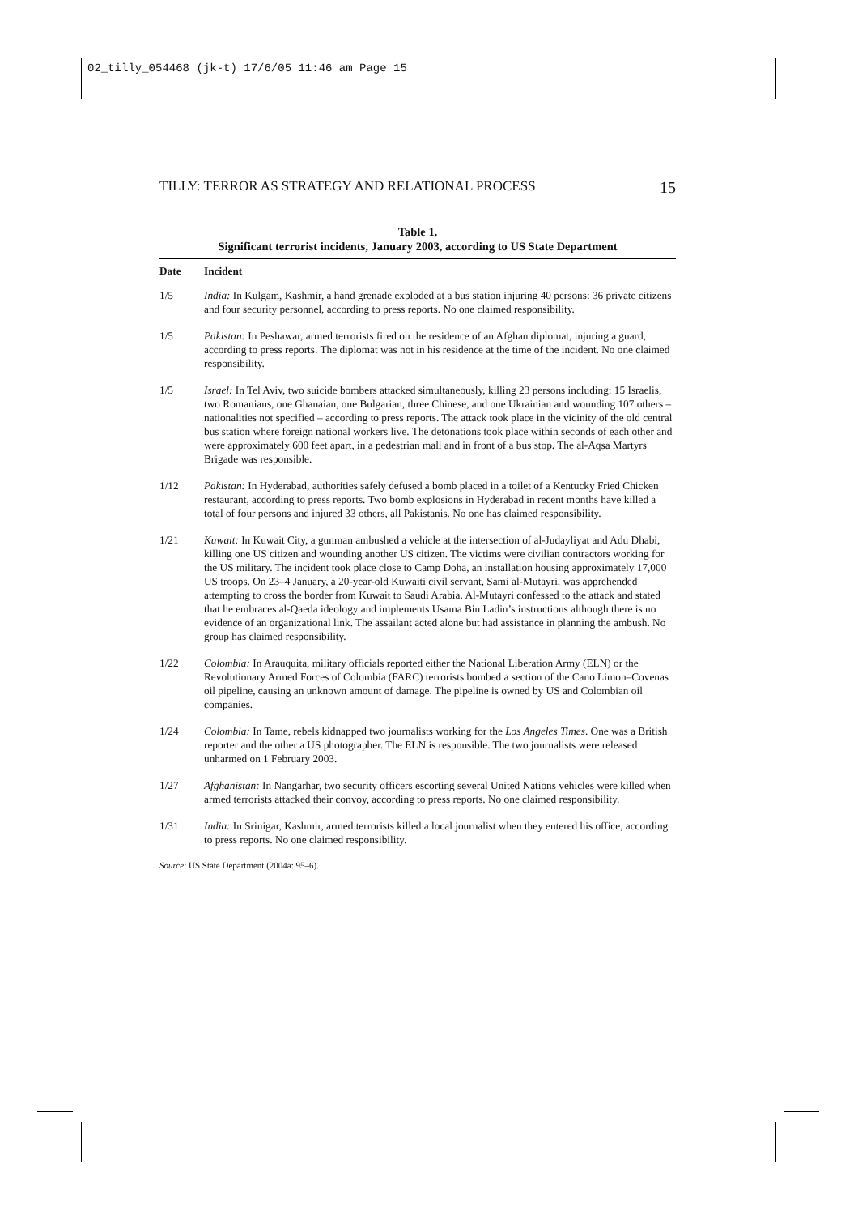02_tilly_054468 (jk-t) 17/6/05 11:46 am Page 15
TILLY: TERROR AS STRATEGY AND RELATIONAL PROCESS 15
Table 1.
Significant terrorist incidents, January 2003, according to US State Department
| Date | Incident |
| --- | --- |
| 1/5 | India: In Kulgam, Kashmir, a hand grenade exploded at a bus station injuring 40 persons: 36 private citizens and four security personnel, according to press reports. No one claimed responsibility. |
| 1/5 | Pakistan: In Peshawar, armed terrorists fired on the residence of an Afghan diplomat, injuring a guard, according to press reports. The diplomat was not in his residence at the time of the incident. No one claimed responsibility. |
| 1/5 | Israel: In Tel Aviv, two suicide bombers attacked simultaneously, killing 23 persons including: 15 Israelis, two Romanians, one Ghanaian, one Bulgarian, three Chinese, and one Ukrainian and wounding 107 others – nationalities not specified – according to press reports. The attack took place in the vicinity of the old central bus station where foreign national workers live. The detonations took place within seconds of each other and were approximately 600 feet apart, in a pedestrian mall and in front of a bus stop. The al-Aqsa Martyrs Brigade was responsible. |
| 1/12 | Pakistan: In Hyderabad, authorities safely defused a bomb placed in a toilet of a Kentucky Fried Chicken restaurant, according to press reports. Two bomb explosions in Hyderabad in recent months have killed a total of four persons and injured 33 others, all Pakistanis. No one has claimed responsibility. |
| 1/21 | Kuwait: In Kuwait City, a gunman ambushed a vehicle at the intersection of al-Judayliyat and Adu Dhabi, killing one US citizen and wounding another US citizen. The victims were civilian contractors working for the US military. The incident took place close to Camp Doha, an installation housing approximately 17,000 US troops. On 23–4 January, a 20-year-old Kuwaiti civil servant, Sami al-Mutayri, was apprehended attempting to cross the border from Kuwait to Saudi Arabia. Al-Mutayri confessed to the attack and stated that he embraces al-Qaeda ideology and implements Usama Bin Ladin’s instructions although there is no evidence of an organizational link. The assailant acted alone but had assistance in planning the ambush. No group has claimed responsibility. |
| 1/22 | Colombia: In Arauquita, military officials reported either the National Liberation Army (ELN) or the Revolutionary Armed Forces of Colombia (FARC) terrorists bombed a section of the Cano Limon–Covenas oil pipeline, causing an unknown amount of damage. The pipeline is owned by US and Colombian oil companies. |
| 1/24 | Colombia: In Tame, rebels kidnapped two journalists working for the Los Angeles Times . One was a British reporter and the other a US photographer. The ELN is responsible. The two journalists were released unharmed on 1 February 2003. |
| 1/27 | Afghanistan: In Nangarhar, two security officers escorting several United Nations vehicles were killed when armed terrorists attacked their convoy, according to press reports. No one claimed responsibility. |
| 1/31 | India: In Srinigar, Kashmir, armed terrorists killed a local journalist when they entered his office, according to press reports. No one claimed responsibility. |
| Source : US State Department (2004a: 95–6). | |